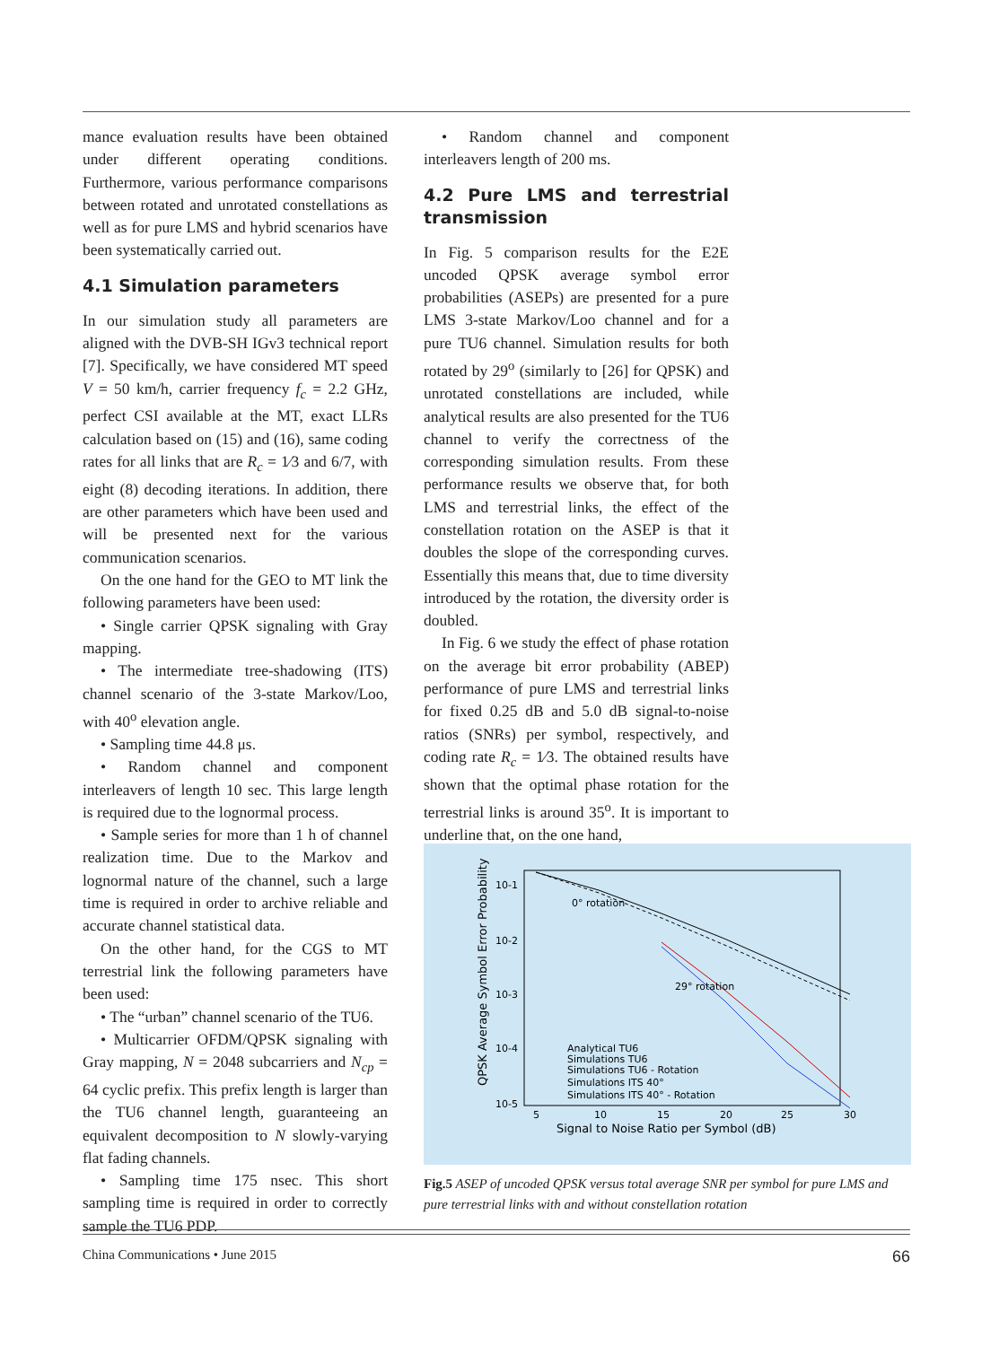mance evaluation results have been obtained under different operating conditions. Furthermore, various performance comparisons between rotated and unrotated constellations as well as for pure LMS and hybrid scenarios have been systematically carried out.
4.1 Simulation parameters
In our simulation study all parameters are aligned with the DVB-SH IGv3 technical report [7]. Specifically, we have considered MT speed V = 50 km/h, carrier frequency f<sub>c</sub> = 2.2 GHz, perfect CSI available at the MT, exact LLRs calculation based on (15) and (16), same coding rates for all links that are R<sub>c</sub> = 1⁄3 and 6/7, with eight (8) decoding iterations. In addition, there are other parameters which have been used and will be presented next for the various communication scenarios.
On the one hand for the GEO to MT link the following parameters have been used:
• Single carrier QPSK signaling with Gray mapping.
• The intermediate tree-shadowing (ITS) channel scenario of the 3-state Markov/Loo, with 40<sup>o</sup> elevation angle.
• Sampling time 44.8 μs.
• Random channel and component interleavers of length 10 sec. This large length is required due to the lognormal process.
• Sample series for more than 1 h of channel realization time. Due to the Markov and lognormal nature of the channel, such a large time is required in order to archive reliable and accurate channel statistical data.
On the other hand, for the CGS to MT terrestrial link the following parameters have been used:
• The “urban” channel scenario of the TU6.
• Multicarrier OFDM/QPSK signaling with Gray mapping, N = 2048 subcarriers and N<sub>cp</sub> = 64 cyclic prefix. This prefix length is larger than the TU6 channel length, guaranteeing an equivalent decomposition to N slowly-varying flat fading channels.
• Sampling time 175 nsec. This short sampling time is required in order to correctly sample the TU6 PDP.
• Random channel and component interleavers length of 200 ms.
4.2 Pure LMS and terrestrial transmission
In Fig. 5 comparison results for the E2E uncoded QPSK average symbol error probabilities (ASEPs) are presented for a pure LMS 3-state Markov/Loo channel and for a pure TU6 channel. Simulation results for both rotated by 29<sup>o</sup> (similarly to [26] for QPSK) and unrotated constellations are included, while analytical results are also presented for the TU6 channel to verify the correctness of the corresponding simulation results. From these performance results we observe that, for both LMS and terrestrial links, the effect of the constellation rotation on the ASEP is that it doubles the slope of the corresponding curves. Essentially this means that, due to time diversity introduced by the rotation, the diversity order is doubled.
In Fig. 6 we study the effect of phase rotation on the average bit error probability (ABEP) performance of pure LMS and terrestrial links for fixed 0.25 dB and 5.0 dB signal-to-noise ratios (SNRs) per symbol, respectively, and coding rate R<sub>c</sub> = 1⁄3. The obtained results have shown that the optimal phase rotation for the terrestrial links is around 35<sup>o</sup>. It is important to underline that, on the one hand,
10-1
10-2
10-3
10-4
10-5
5
10
15
20
25
30
Signal to Noise Ratio per Symbol (dB)
QPSK Average Symbol Error Probability
0° rotation
29° rotation
Analytical TU6
Simulations TU6
Simulations TU6 - Rotation
Simulations ITS 40°
Simulations ITS 40° - Rotation
Fig.5 ASEP of uncoded QPSK versus total average SNR per symbol for pure LMS and pure terrestrial links with and without constellation rotation
China Communications • June 2015 66